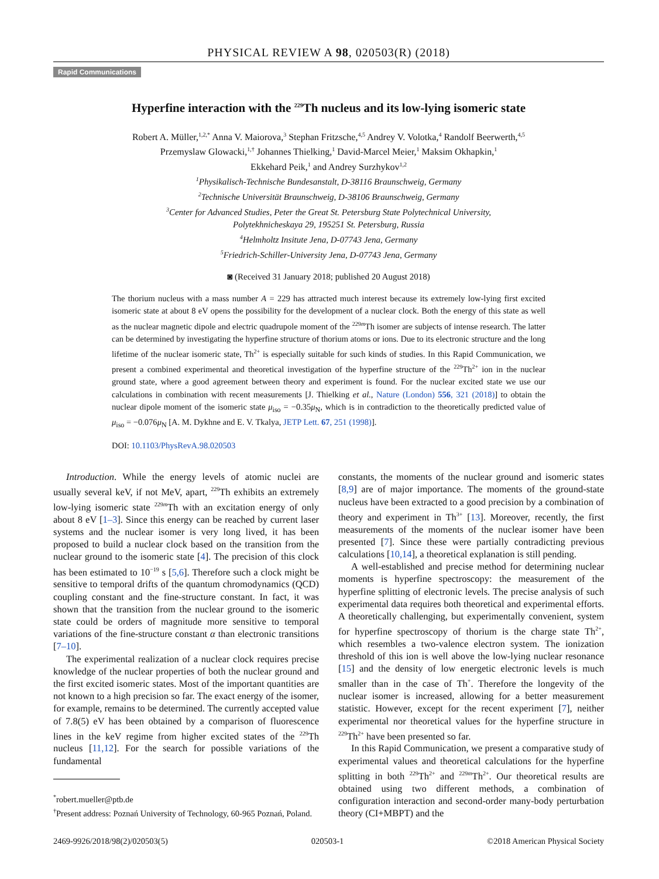PHYSICAL REVIEW A 98, 020503(R) (2018)
Rapid Communications
Hyperfine interaction with the <sup>229</sup>Th nucleus and its low-lying isomeric state
Robert A. Müller,<sup>1,2,*</sup> Anna V. Maiorova,<sup>3</sup> Stephan Fritzsche,<sup>4,5</sup> Andrey V. Volotka,<sup>4</sup> Randolf Beerwerth,<sup>4,5</sup>
Przemyslaw Glowacki,<sup>1,†</sup> Johannes Thielking,<sup>1</sup> David-Marcel Meier,<sup>1</sup> Maksim Okhapkin,<sup>1</sup>
Ekkehard Peik,<sup>1</sup> and Andrey Surzhykov<sup>1,2</sup>
<sup>1</sup> Physikalisch-Technische Bundesanstalt, D-38116 Braunschweig, Germany
<sup>2</sup> Technische Universität Braunschweig, D-38106 Braunschweig, Germany
<sup>3</sup> Center for Advanced Studies, Peter the Great St. Petersburg State Polytechnical University,
Polytekhnicheskaya 29, 195251 St. Petersburg, Russia
<sup>4</sup> Helmholtz Insitute Jena, D-07743 Jena, Germany
<sup>5</sup> Friedrich-Schiller-University Jena, D-07743 Jena, Germany
◙ (Received 31 January 2018; published 20 August 2018)
The thorium nucleus with a mass number A = 229 has attracted much interest because its extremely low-lying first excited isomeric state at about 8 eV opens the possibility for the development of a nuclear clock. Both the energy of this state as well as the nuclear magnetic dipole and electric quadrupole moment of the <sup>229m</sup>Th isomer are subjects of intense research. The latter can be determined by investigating the hyperfine structure of thorium atoms or ions. Due to its electronic structure and the long lifetime of the nuclear isomeric state, Th<sup>2+</sup> is especially suitable for such kinds of studies. In this Rapid Communication, we present a combined experimental and theoretical investigation of the hyperfine structure of the <sup>229</sup>Th<sup>2+</sup> ion in the nuclear ground state, where a good agreement between theory and experiment is found. For the nuclear excited state we use our calculations in combination with recent measurements [J. Thielking et al., Nature (London) 556, 321 (2018)] to obtain the nuclear dipole moment of the isomeric state μ<sub>iso</sub> = −0.35μ<sub>N</sub>, which is in contradiction to the theoretically predicted value of μ<sub>iso</sub> = −0.076μ<sub>N</sub> [A. M. Dykhne and E. V. Tkalya, JETP Lett. 67, 251 (1998)].
DOI: 10.1103/PhysRevA.98.020503
Introduction. While the energy levels of atomic nuclei are usually several keV, if not MeV, apart, <sup>229</sup>Th exhibits an extremely low-lying isomeric state <sup>229m</sup>Th with an excitation energy of only about 8 eV [1–3]. Since this energy can be reached by current laser systems and the nuclear isomer is very long lived, it has been proposed to build a nuclear clock based on the transition from the nuclear ground to the isomeric state [4]. The precision of this clock has been estimated to 10<sup>−19</sup> s [5,6]. Therefore such a clock might be sensitive to temporal drifts of the quantum chromodynamics (QCD) coupling constant and the fine-structure constant. In fact, it was shown that the transition from the nuclear ground to the isomeric state could be orders of magnitude more sensitive to temporal variations of the fine-structure constant α than electronic transitions [7–10].
The experimental realization of a nuclear clock requires precise knowledge of the nuclear properties of both the nuclear ground and the first excited isomeric states. Most of the important quantities are not known to a high precision so far. The exact energy of the isomer, for example, remains to be determined. The currently accepted value of 7.8(5) eV has been obtained by a comparison of fluorescence lines in the keV regime from higher excited states of the <sup>229</sup>Th nucleus [11,12]. For the search for possible variations of the fundamental
<sup>*</sup> robert.mueller@ptb.de
<sup>†</sup> Present address: Poznań University of Technology, 60-965 Poznań, Poland.
constants, the moments of the nuclear ground and isomeric states [8,9] are of major importance. The moments of the ground-state nucleus have been extracted to a good precision by a combination of theory and experiment in Th<sup>3+</sup> [13]. Moreover, recently, the first measurements of the moments of the nuclear isomer have been presented [7]. Since these were partially contradicting previous calculations [10,14], a theoretical explanation is still pending.
A well-established and precise method for determining nuclear moments is hyperfine spectroscopy: the measurement of the hyperfine splitting of electronic levels. The precise analysis of such experimental data requires both theoretical and experimental efforts. A theoretically challenging, but experimentally convenient, system for hyperfine spectroscopy of thorium is the charge state Th<sup>2+</sup>, which resembles a two-valence electron system. The ionization threshold of this ion is well above the low-lying nuclear resonance [15] and the density of low energetic electronic levels is much smaller than in the case of Th<sup>+</sup>. Therefore the longevity of the nuclear isomer is increased, allowing for a better measurement statistic. However, except for the recent experiment [7], neither experimental nor theoretical values for the hyperfine structure in <sup>229</sup>Th<sup>2+</sup> have been presented so far.
In this Rapid Communication, we present a comparative study of experimental values and theoretical calculations for the hyperfine splitting in both <sup>229</sup>Th<sup>2+</sup> and <sup>229m</sup>Th<sup>2+</sup>. Our theoretical results are obtained using two different methods, a combination of configuration interaction and second-order many-body perturbation theory (CI+MBPT) and the
2469-9926/2018/98(2)/020503(5) 020503-1 ©2018 American Physical Society